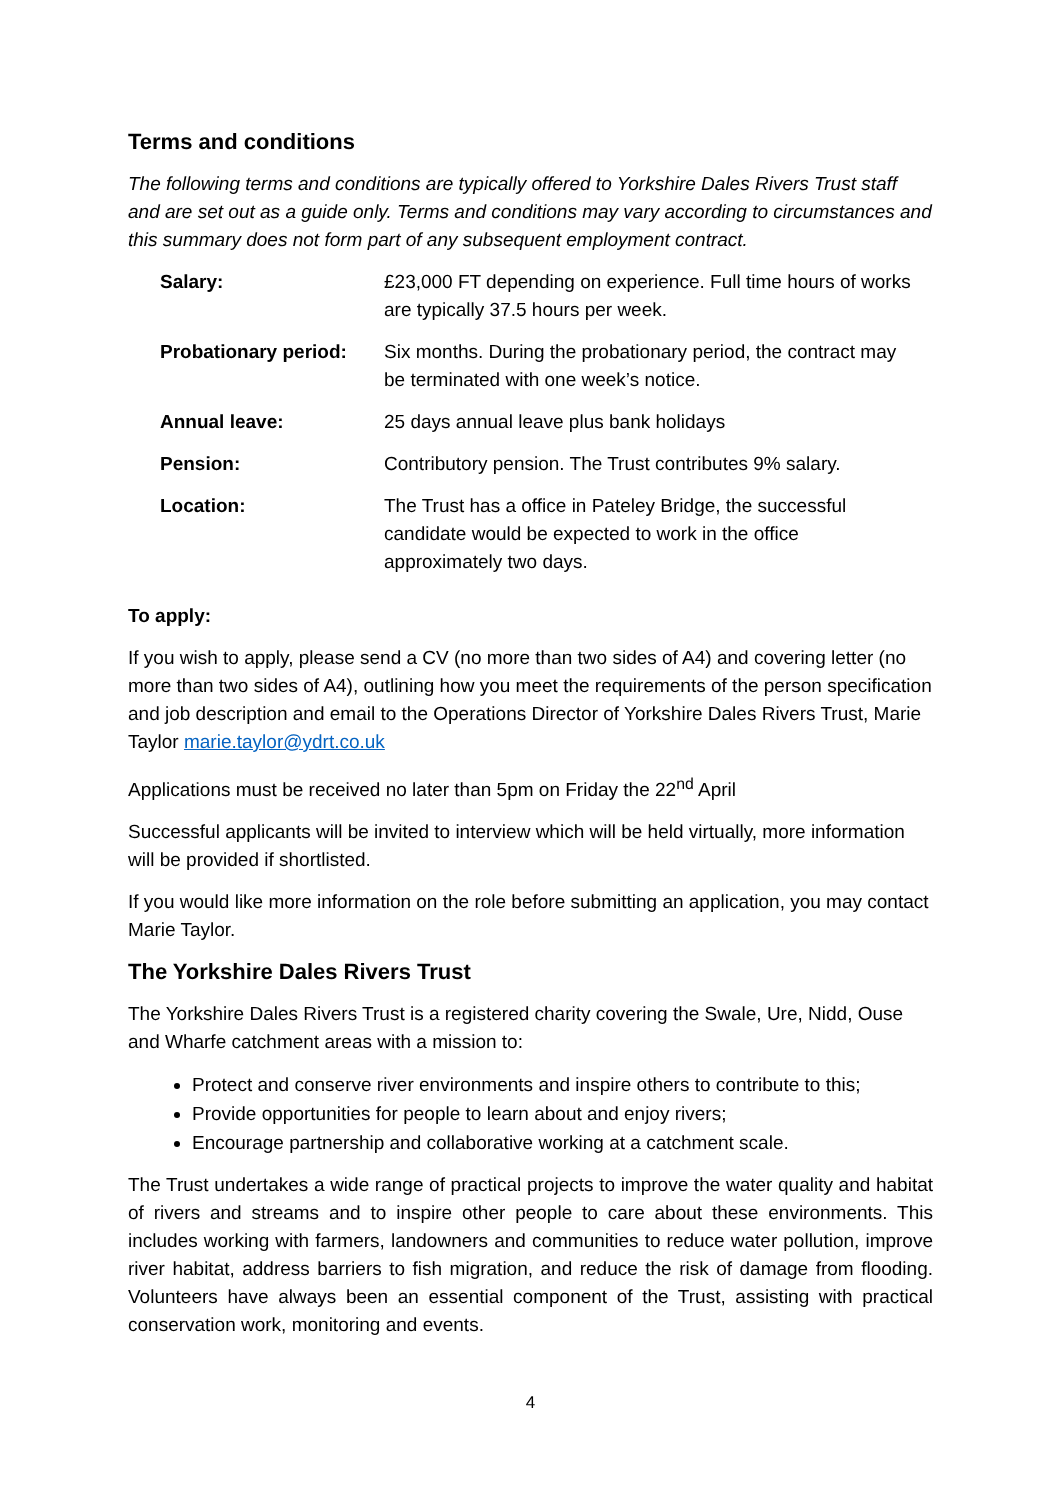Terms and conditions
The following terms and conditions are typically offered to Yorkshire Dales Rivers Trust staff and are set out as a guide only. Terms and conditions may vary according to circumstances and this summary does not form part of any subsequent employment contract.
| Salary: | £23,000 FT depending on experience. Full time hours of works are typically 37.5 hours per week. |
| Probationary period: | Six months. During the probationary period, the contract may be terminated with one week’s notice. |
| Annual leave: | 25 days annual leave plus bank holidays |
| Pension: | Contributory pension. The Trust contributes 9% salary. |
| Location: | The Trust has a office in Pateley Bridge, the successful candidate would be expected to work in the office approximately two days. |
To apply:
If you wish to apply, please send a CV (no more than two sides of A4) and covering letter (no more than two sides of A4), outlining how you meet the requirements of the person specification and job description and email to the Operations Director of Yorkshire Dales Rivers Trust, Marie Taylor marie.taylor@ydrt.co.uk
Applications must be received no later than 5pm on Friday the 22<sup>nd</sup> April
Successful applicants will be invited to interview which will be held virtually, more information will be provided if shortlisted.
If you would like more information on the role before submitting an application, you may contact Marie Taylor.
The Yorkshire Dales Rivers Trust
The Yorkshire Dales Rivers Trust is a registered charity covering the Swale, Ure, Nidd, Ouse and Wharfe catchment areas with a mission to:
Protect and conserve river environments and inspire others to contribute to this;
Provide opportunities for people to learn about and enjoy rivers;
Encourage partnership and collaborative working at a catchment scale.
The Trust undertakes a wide range of practical projects to improve the water quality and habitat of rivers and streams and to inspire other people to care about these environments. This includes working with farmers, landowners and communities to reduce water pollution, improve river habitat, address barriers to fish migration, and reduce the risk of damage from flooding. Volunteers have always been an essential component of the Trust, assisting with practical conservation work, monitoring and events.
4